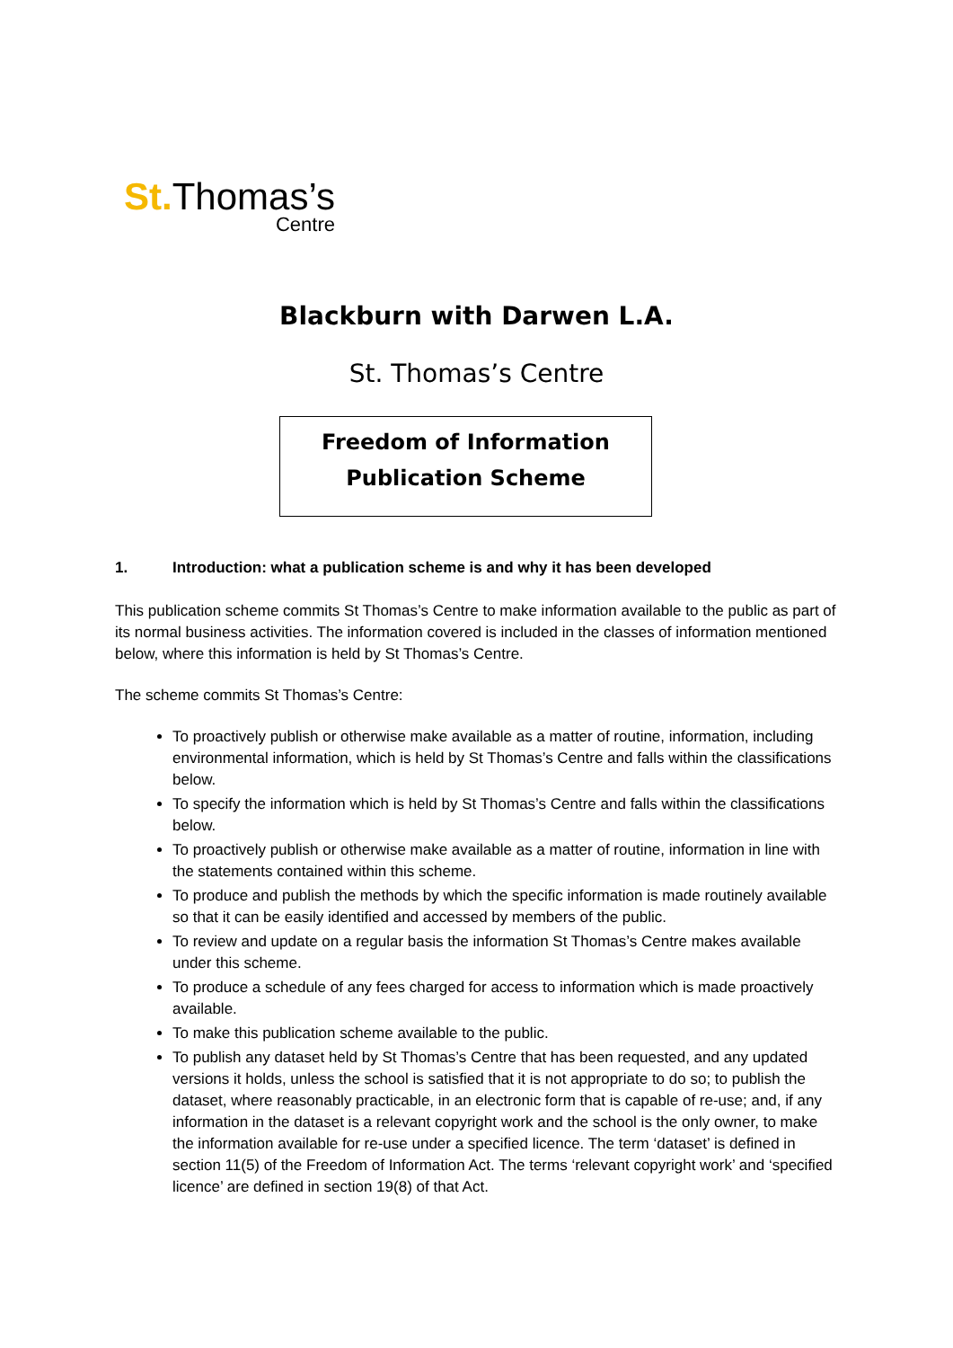St. Thomas’s
Centre
Blackburn with Darwen L.A.
St. Thomas’s Centre
Freedom of Information
Publication Scheme
1. Introduction: what a publication scheme is and why it has been developed
This publication scheme commits St Thomas’s Centre to make information available to the public as part of its normal business activities. The information covered is included in the classes of information mentioned below, where this information is held by St Thomas’s Centre.
The scheme commits St Thomas’s Centre:
To proactively publish or otherwise make available as a matter of routine, information, including environmental information, which is held by St Thomas’s Centre and falls within the classifications below.
To specify the information which is held by St Thomas’s Centre and falls within the classifications below.
To proactively publish or otherwise make available as a matter of routine, information in line with the statements contained within this scheme.
To produce and publish the methods by which the specific information is made routinely available so that it can be easily identified and accessed by members of the public.
To review and update on a regular basis the information St Thomas’s Centre makes available under this scheme.
To produce a schedule of any fees charged for access to information which is made proactively available.
To make this publication scheme available to the public.
To publish any dataset held by St Thomas’s Centre that has been requested, and any updated versions it holds, unless the school is satisfied that it is not appropriate to do so; to publish the dataset, where reasonably practicable, in an electronic form that is capable of re-use; and, if any information in the dataset is a relevant copyright work and the school is the only owner, to make the information available for re-use under a specified licence. The term ‘dataset’ is defined in section 11(5) of the Freedom of Information Act. The terms ‘relevant copyright work’ and ‘specified licence’ are defined in section 19(8) of that Act.